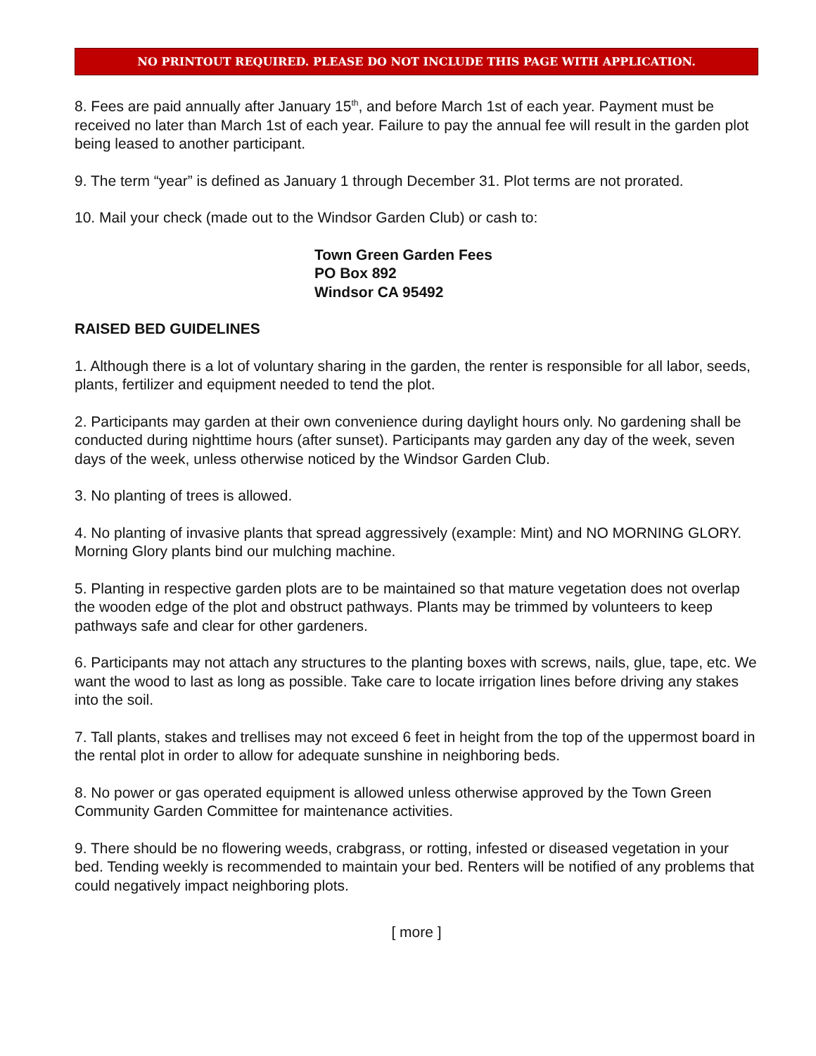NO PRINTOUT REQUIRED. PLEASE DO NOT INCLUDE THIS PAGE WITH APPLICATION.
8. Fees are paid annually after January 15<sup>th</sup>, and before March 1st of each year. Payment must be received no later than March 1st of each year. Failure to pay the annual fee will result in the garden plot being leased to another participant.
9. The term “year” is defined as January 1 through December 31. Plot terms are not prorated.
10. Mail your check (made out to the Windsor Garden Club) or cash to:
Town Green Garden Fees
PO Box 892
Windsor CA 95492
RAISED BED GUIDELINES
1. Although there is a lot of voluntary sharing in the garden, the renter is responsible for all labor, seeds, plants, fertilizer and equipment needed to tend the plot.
2. Participants may garden at their own convenience during daylight hours only. No gardening shall be conducted during nighttime hours (after sunset). Participants may garden any day of the week, seven days of the week, unless otherwise noticed by the Windsor Garden Club.
3. No planting of trees is allowed.
4. No planting of invasive plants that spread aggressively (example: Mint) and NO MORNING GLORY. Morning Glory plants bind our mulching machine.
5. Planting in respective garden plots are to be maintained so that mature vegetation does not overlap the wooden edge of the plot and obstruct pathways. Plants may be trimmed by volunteers to keep pathways safe and clear for other gardeners.
6. Participants may not attach any structures to the planting boxes with screws, nails, glue, tape, etc. We want the wood to last as long as possible. Take care to locate irrigation lines before driving any stakes into the soil.
7. Tall plants, stakes and trellises may not exceed 6 feet in height from the top of the uppermost board in the rental plot in order to allow for adequate sunshine in neighboring beds.
8. No power or gas operated equipment is allowed unless otherwise approved by the Town Green Community Garden Committee for maintenance activities.
9. There should be no flowering weeds, crabgrass, or rotting, infested or diseased vegetation in your bed. Tending weekly is recommended to maintain your bed. Renters will be notified of any problems that could negatively impact neighboring plots.
[ more ]